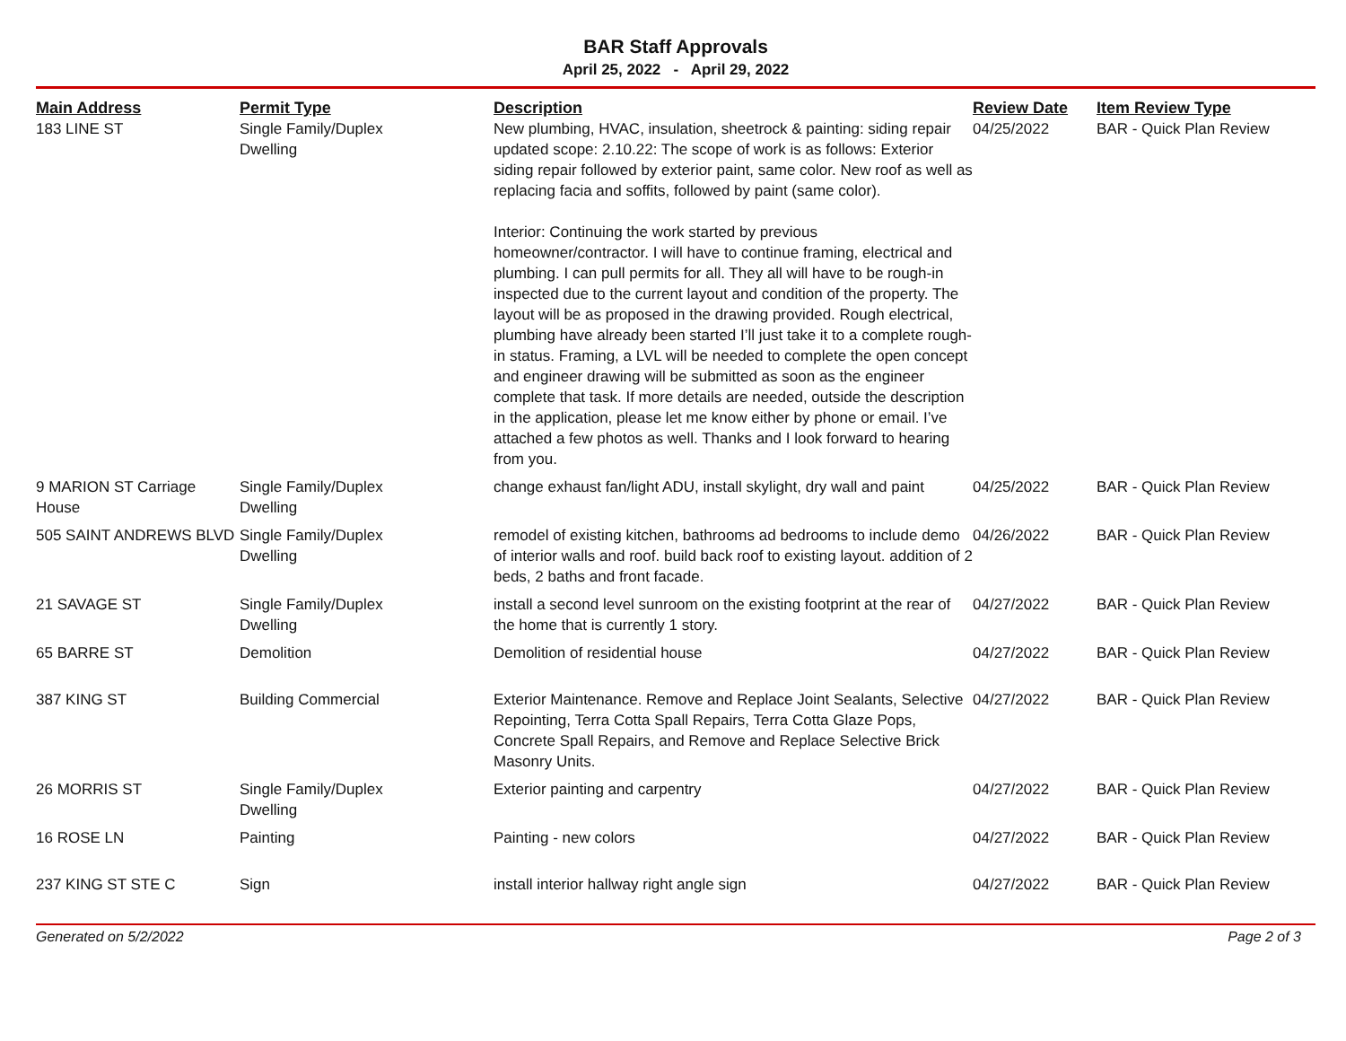BAR Staff Approvals
April 25, 2022 - April 29, 2022
| Main Address | Permit Type | Description | Review Date | Item Review Type |
| --- | --- | --- | --- | --- |
| 183 LINE ST | Single Family/Duplex Dwelling | New plumbing, HVAC, insulation, sheetrock & painting: siding repair updated scope: 2.10.22: The scope of work is as follows: Exterior siding repair followed by exterior paint, same color. New roof as well as replacing facia and soffits, followed by paint (same color). Interior: Continuing the work started by previous homeowner/contractor. I will have to continue framing, electrical and plumbing. I can pull permits for all. They all will have to be rough-in inspected due to the current layout and condition of the property. The layout will be as proposed in the drawing provided. Rough electrical, plumbing have already been started I’ll just take it to a complete rough-in status. Framing, a LVL will be needed to complete the open concept and engineer drawing will be submitted as soon as the engineer complete that task. If more details are needed, outside the description in the application, please let me know either by phone or email. I’ve attached a few photos as well. Thanks and I look forward to hearing from you. | 04/25/2022 | BAR - Quick Plan Review |
| 9 MARION ST Carriage House | Single Family/Duplex Dwelling | change exhaust fan/light ADU, install skylight, dry wall and paint | 04/25/2022 | BAR - Quick Plan Review |
| 505 SAINT ANDREWS BLVD | Single Family/Duplex Dwelling | remodel of existing kitchen, bathrooms ad bedrooms to include demo of interior walls and roof. build back roof to existing layout. addition of 2 beds, 2 baths and front facade. | 04/26/2022 | BAR - Quick Plan Review |
| 21 SAVAGE ST | Single Family/Duplex Dwelling | install a second level sunroom on the existing footprint at the rear of the home that is currently 1 story. | 04/27/2022 | BAR - Quick Plan Review |
| 65 BARRE ST | Demolition | Demolition of residential house | 04/27/2022 | BAR - Quick Plan Review |
| 387 KING ST | Building Commercial | Exterior Maintenance. Remove and Replace Joint Sealants, Selective Repointing, Terra Cotta Spall Repairs, Terra Cotta Glaze Pops, Concrete Spall Repairs, and Remove and Replace Selective Brick Masonry Units. | 04/27/2022 | BAR - Quick Plan Review |
| 26 MORRIS ST | Single Family/Duplex Dwelling | Exterior painting and carpentry | 04/27/2022 | BAR - Quick Plan Review |
| 16 ROSE LN | Painting | Painting - new colors | 04/27/2022 | BAR - Quick Plan Review |
| 237 KING ST STE C | Sign | install interior hallway right angle sign | 04/27/2022 | BAR - Quick Plan Review |
Generated on 5/2/2022 Page 2 of 3